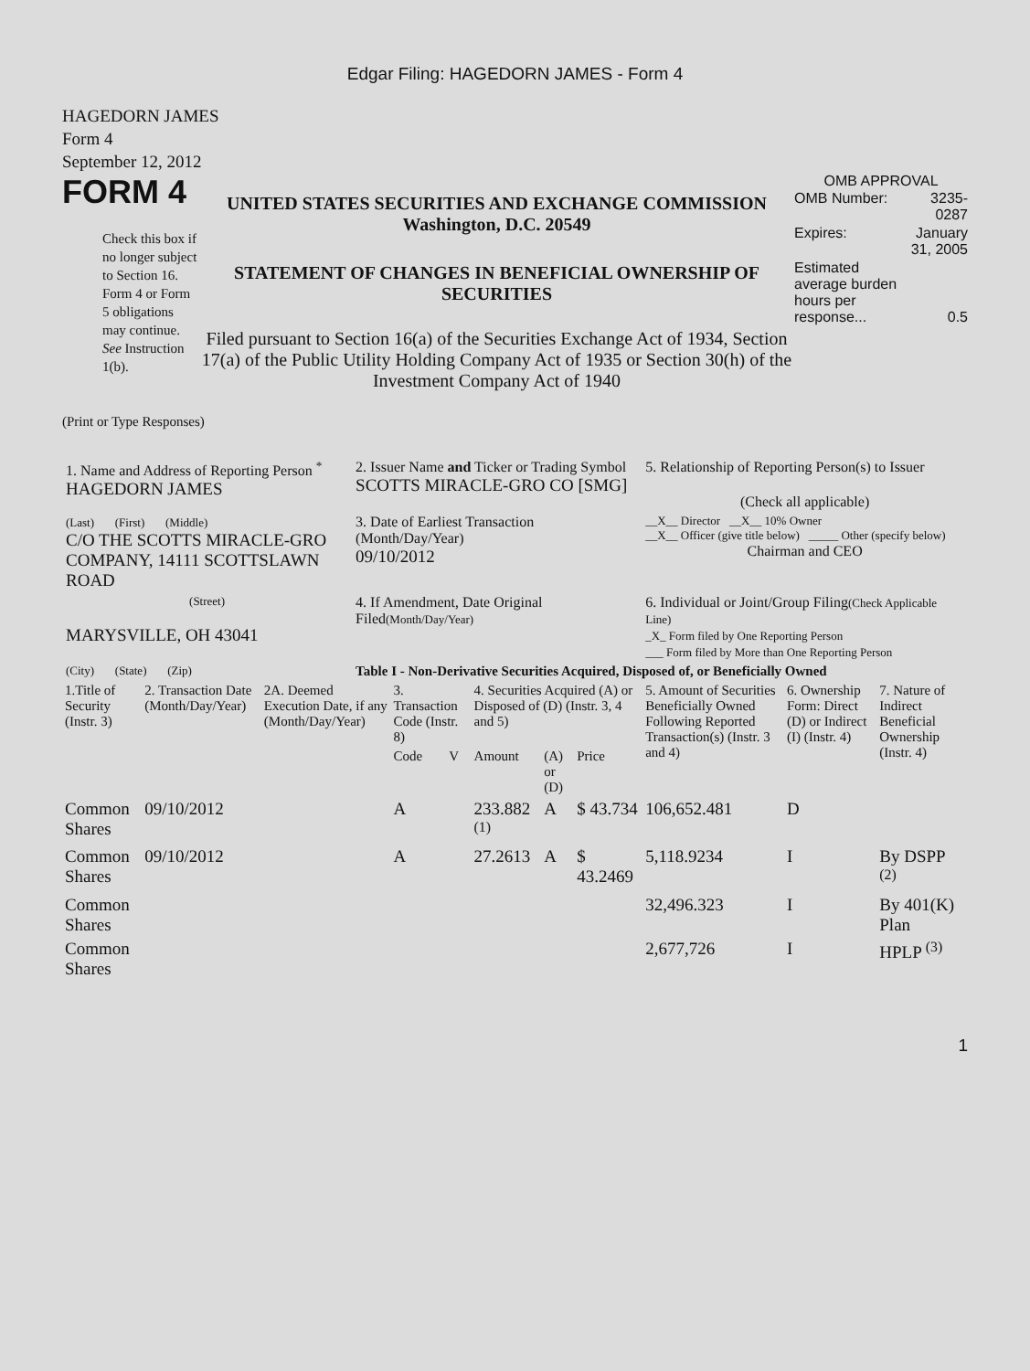Edgar Filing: HAGEDORN JAMES - Form 4
HAGEDORN JAMES
Form 4
September 12, 2012
FORM 4
Check this box if no longer subject to Section 16. Form 4 or Form 5 obligations may continue. See Instruction 1(b).
UNITED STATES SECURITIES AND EXCHANGE COMMISSION
Washington, D.C. 20549
STATEMENT OF CHANGES IN BENEFICIAL OWNERSHIP OF SECURITIES
Filed pursuant to Section 16(a) of the Securities Exchange Act of 1934, Section 17(a) of the Public Utility Holding Company Act of 1935 or Section 30(h) of the Investment Company Act of 1940
OMB APPROVAL
| OMB Number: | 3235-0287 |
| Expires: | January 31, 2005 |
| Estimated average burden hours per response... | 0.5 |
(Print or Type Responses)
| 1. Name and Address of Reporting Person <sup>*</sup> HAGEDORN JAMES | 2. Issuer Name and Ticker or Trading Symbol SCOTTS MIRACLE-GRO CO [SMG] | 5. Relationship of Reporting Person(s) to Issuer (Check all applicable) |
| (Last) (First) (Middle) C/O THE SCOTTS MIRACLE-GRO COMPANY, 14111 SCOTTSLAWN ROAD | 3. Date of Earliest Transaction (Month/Day/Year) 09/10/2012 | __X__ Director __X__ 10% Owner __X__ Officer (give title below) _____ Other (specify below) Chairman and CEO |
| (Street) MARYSVILLE, OH 43041 | 4. If Amendment, Date Original Filed (Month/Day/Year) | 6. Individual or Joint/Group Filing (Check Applicable Line) _X_ Form filed by One Reporting Person ___ Form filed by More than One Reporting Person |
| (City) (State) (Zip) | Table I - Non-Derivative Securities Acquired, Disposed of, or Beneficially Owned | |
| 1.Title of Security (Instr. 3) | 2. Transaction Date (Month/Day/Year) | 2A. Deemed Execution Date, if any (Month/Day/Year) | 3. Transaction Code (Instr. 8) | | 4. Securities Acquired (A) or Disposed of (D) (Instr. 3, 4 and 5) | | | 5. Amount of Securities Beneficially Owned Following Reported Transaction(s) (Instr. 3 and 4) | 6. Ownership Form: Direct (D) or Indirect (I) (Instr. 4) | 7. Nature of Indirect Beneficial Ownership (Instr. 4) |
| --- | --- | --- | --- | --- | --- | --- | --- | --- | --- | --- |
| | | | Code | V | Amount | (A) or (D) | Price | | | |
| Common Shares | 09/10/2012 | | A | | 233.882 <sup>(1)</sup> | A | $ 43.734 | 106,652.481 | D | |
| Common Shares | 09/10/2012 | | A | | 27.2613 | A | $ 43.2469 | 5,118.9234 | I | By DSPP <sup>(2)</sup> |
| Common Shares | | | | | | | | 32,496.323 | I | By 401(K) Plan |
| Common Shares | | | | | | | | 2,677,726 | I | HPLP <sup>(3)</sup> |
1